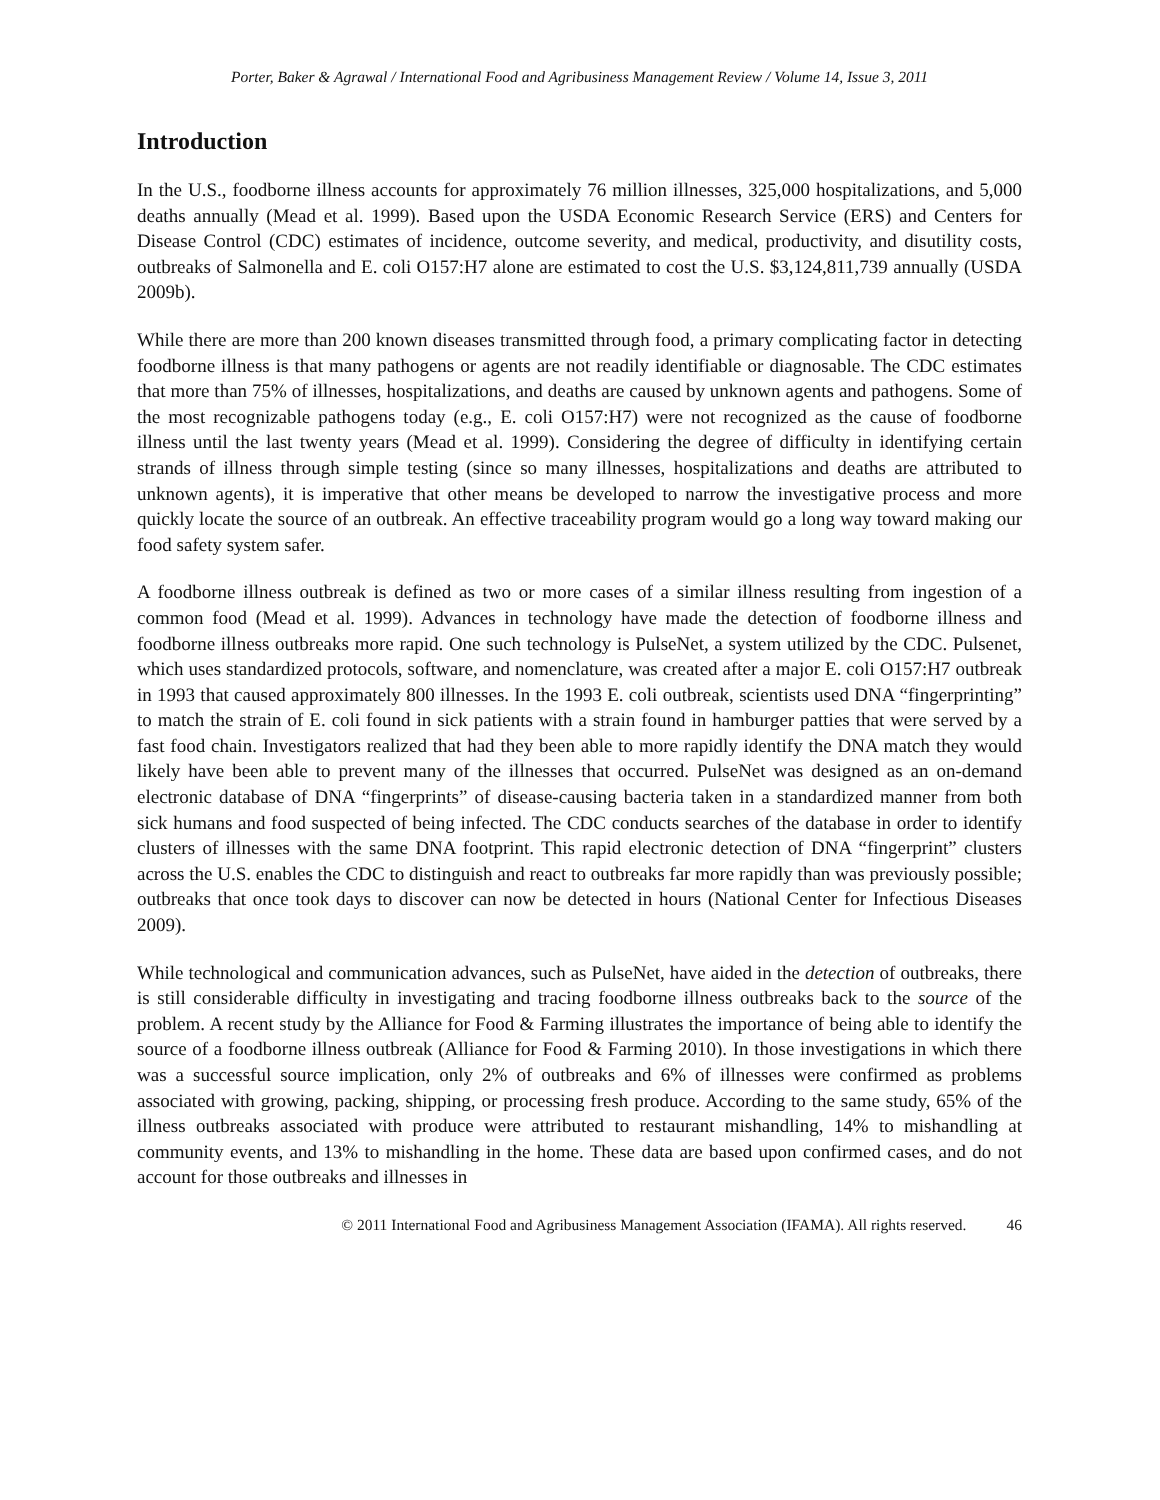Porter, Baker & Agrawal / International Food and Agribusiness Management Review / Volume 14, Issue 3, 2011
Introduction
In the U.S., foodborne illness accounts for approximately 76 million illnesses, 325,000 hospitalizations, and 5,000 deaths annually (Mead et al. 1999). Based upon the USDA Economic Research Service (ERS) and Centers for Disease Control (CDC) estimates of incidence, outcome severity, and medical, productivity, and disutility costs, outbreaks of Salmonella and E. coli O157:H7 alone are estimated to cost the U.S. $3,124,811,739 annually (USDA 2009b).
While there are more than 200 known diseases transmitted through food, a primary complicating factor in detecting foodborne illness is that many pathogens or agents are not readily identifiable or diagnosable. The CDC estimates that more than 75% of illnesses, hospitalizations, and deaths are caused by unknown agents and pathogens. Some of the most recognizable pathogens today (e.g., E. coli O157:H7) were not recognized as the cause of foodborne illness until the last twenty years (Mead et al. 1999). Considering the degree of difficulty in identifying certain strands of illness through simple testing (since so many illnesses, hospitalizations and deaths are attributed to unknown agents), it is imperative that other means be developed to narrow the investigative process and more quickly locate the source of an outbreak. An effective traceability program would go a long way toward making our food safety system safer.
A foodborne illness outbreak is defined as two or more cases of a similar illness resulting from ingestion of a common food (Mead et al. 1999). Advances in technology have made the detection of foodborne illness and foodborne illness outbreaks more rapid. One such technology is PulseNet, a system utilized by the CDC. Pulsenet, which uses standardized protocols, software, and nomenclature, was created after a major E. coli O157:H7 outbreak in 1993 that caused approximately 800 illnesses. In the 1993 E. coli outbreak, scientists used DNA “fingerprinting” to match the strain of E. coli found in sick patients with a strain found in hamburger patties that were served by a fast food chain. Investigators realized that had they been able to more rapidly identify the DNA match they would likely have been able to prevent many of the illnesses that occurred. PulseNet was designed as an on-demand electronic database of DNA “fingerprints” of disease-causing bacteria taken in a standardized manner from both sick humans and food suspected of being infected. The CDC conducts searches of the database in order to identify clusters of illnesses with the same DNA footprint. This rapid electronic detection of DNA “fingerprint” clusters across the U.S. enables the CDC to distinguish and react to outbreaks far more rapidly than was previously possible; outbreaks that once took days to discover can now be detected in hours (National Center for Infectious Diseases 2009).
While technological and communication advances, such as PulseNet, have aided in the detection of outbreaks, there is still considerable difficulty in investigating and tracing foodborne illness outbreaks back to the source of the problem. A recent study by the Alliance for Food & Farming illustrates the importance of being able to identify the source of a foodborne illness outbreak (Alliance for Food & Farming 2010). In those investigations in which there was a successful source implication, only 2% of outbreaks and 6% of illnesses were confirmed as problems associated with growing, packing, shipping, or processing fresh produce. According to the same study, 65% of the illness outbreaks associated with produce were attributed to restaurant mishandling, 14% to mishandling at community events, and 13% to mishandling in the home. These data are based upon confirmed cases, and do not account for those outbreaks and illnesses in
© 2011 International Food and Agribusiness Management Association (IFAMA). All rights reserved. 46